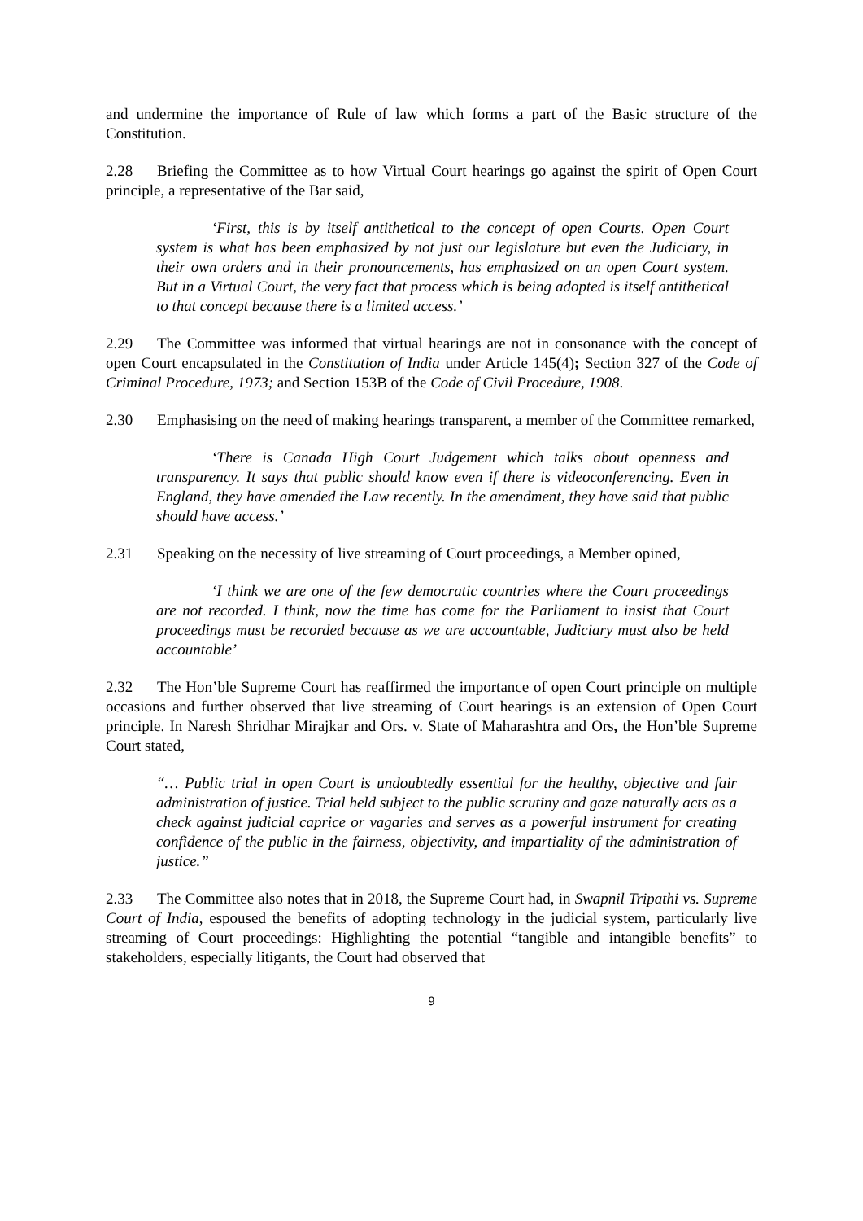and undermine the importance of Rule of law which forms a part of the Basic structure of the Constitution.
2.28 Briefing the Committee as to how Virtual Court hearings go against the spirit of Open Court principle, a representative of the Bar said,
‘First, this is by itself antithetical to the concept of open Courts. Open Court system is what has been emphasized by not just our legislature but even the Judiciary, in their own orders and in their pronouncements, has emphasized on an open Court system. But in a Virtual Court, the very fact that process which is being adopted is itself antithetical to that concept because there is a limited access.’
2.29 The Committee was informed that virtual hearings are not in consonance with the concept of open Court encapsulated in the Constitution of India under Article 145(4); Section 327 of the Code of Criminal Procedure, 1973; and Section 153B of the Code of Civil Procedure, 1908.
2.30 Emphasising on the need of making hearings transparent, a member of the Committee remarked,
‘There is Canada High Court Judgement which talks about openness and transparency. It says that public should know even if there is videoconferencing. Even in England, they have amended the Law recently. In the amendment, they have said that public should have access.’
2.31 Speaking on the necessity of live streaming of Court proceedings, a Member opined,
‘I think we are one of the few democratic countries where the Court proceedings are not recorded. I think, now the time has come for the Parliament to insist that Court proceedings must be recorded because as we are accountable, Judiciary must also be held accountable’
2.32 The Hon’ble Supreme Court has reaffirmed the importance of open Court principle on multiple occasions and further observed that live streaming of Court hearings is an extension of Open Court principle. In Naresh Shridhar Mirajkar and Ors. v. State of Maharashtra and Ors, the Hon’ble Supreme Court stated,
“… Public trial in open Court is undoubtedly essential for the healthy, objective and fair administration of justice. Trial held subject to the public scrutiny and gaze naturally acts as a check against judicial caprice or vagaries and serves as a powerful instrument for creating confidence of the public in the fairness, objectivity, and impartiality of the administration of justice.”
2.33 The Committee also notes that in 2018, the Supreme Court had, in Swapnil Tripathi vs. Supreme Court of India, espoused the benefits of adopting technology in the judicial system, particularly live streaming of Court proceedings: Highlighting the potential “tangible and intangible benefits” to stakeholders, especially litigants, the Court had observed that
9